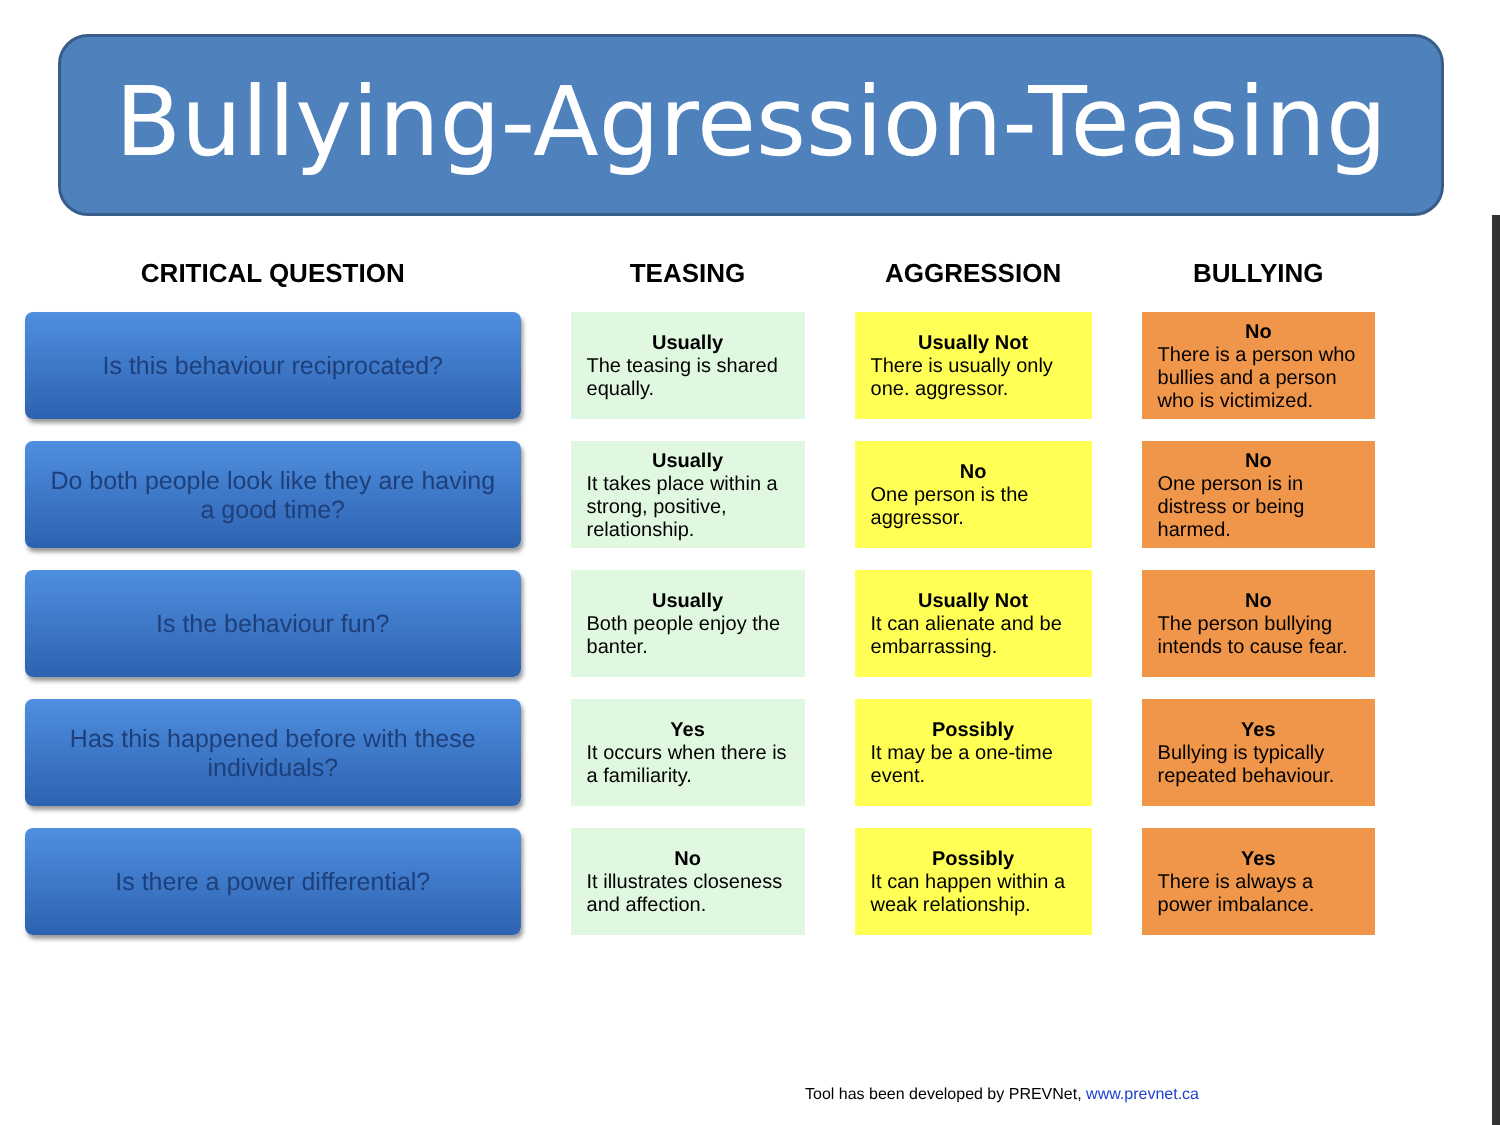Bullying-Agression-Teasing
| CRITICAL QUESTION | TEASING | AGGRESSION | BULLYING |
| --- | --- | --- | --- |
| Is this behaviour reciprocated? | Usually The teasing is shared equally. | Usually Not There is usually only one. aggressor. | No There is a person who bullies and a person who is victimized. |
| Do both people look like they are having a good time? | Usually It takes place within a strong, positive, relationship. | No One person is the aggressor. | No One person is in distress or being harmed. |
| Is the behaviour fun? | Usually Both people enjoy the banter. | Usually Not It can alienate and be embarrassing. | No The person bullying intends to cause fear. |
| Has this happened before with these individuals? | Yes It occurs when there is a familiarity. | Possibly It may be a one-time event. | Yes Bullying is typically repeated behaviour. |
| Is there a power differential? | No It illustrates closeness and affection. | Possibly It can happen within a weak relationship. | Yes There is always a power imbalance. |
Tool has been developed by PREVNet, www.prevnet.ca